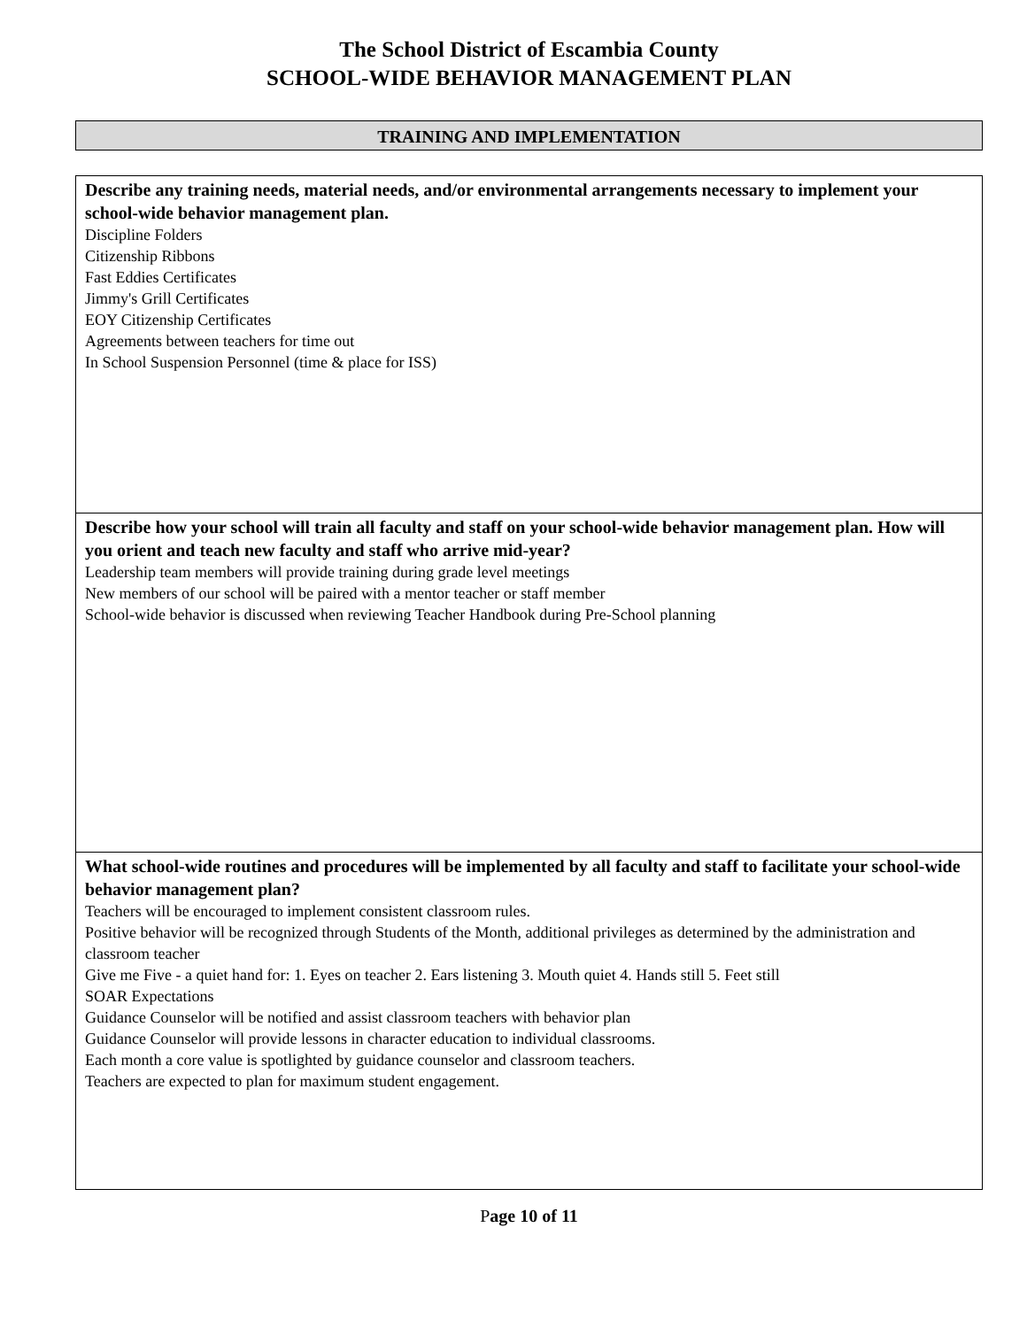The School District of Escambia County
SCHOOL-WIDE BEHAVIOR MANAGEMENT PLAN
TRAINING AND IMPLEMENTATION
| Describe any training needs, material needs, and/or environmental arrangements necessary to implement your school-wide behavior management plan. Discipline Folders Citizenship Ribbons Fast Eddies Certificates Jimmy's Grill Certificates EOY Citizenship Certificates Agreements between teachers for time out In School Suspension Personnel (time & place for ISS) |
| Describe how your school will train all faculty and staff on your school-wide behavior management plan. How will you orient and teach new faculty and staff who arrive mid-year? Leadership team members will provide training during grade level meetings New members of our school will be paired with a mentor teacher or staff member School-wide behavior is discussed when reviewing Teacher Handbook during Pre-School planning |
| What school-wide routines and procedures will be implemented by all faculty and staff to facilitate your school-wide behavior management plan? Teachers will be encouraged to implement consistent classroom rules. Positive behavior will be recognized through Students of the Month, additional privileges as determined by the administration and classroom teacher Give me Five - a quiet hand for: 1. Eyes on teacher 2. Ears listening 3. Mouth quiet 4. Hands still 5. Feet still SOAR Expectations Guidance Counselor will be notified and assist classroom teachers with behavior plan Guidance Counselor will provide lessons in character education to individual classrooms. Each month a core value is spotlighted by guidance counselor and classroom teachers. Teachers are expected to plan for maximum student engagement. |
Page 10 of 11